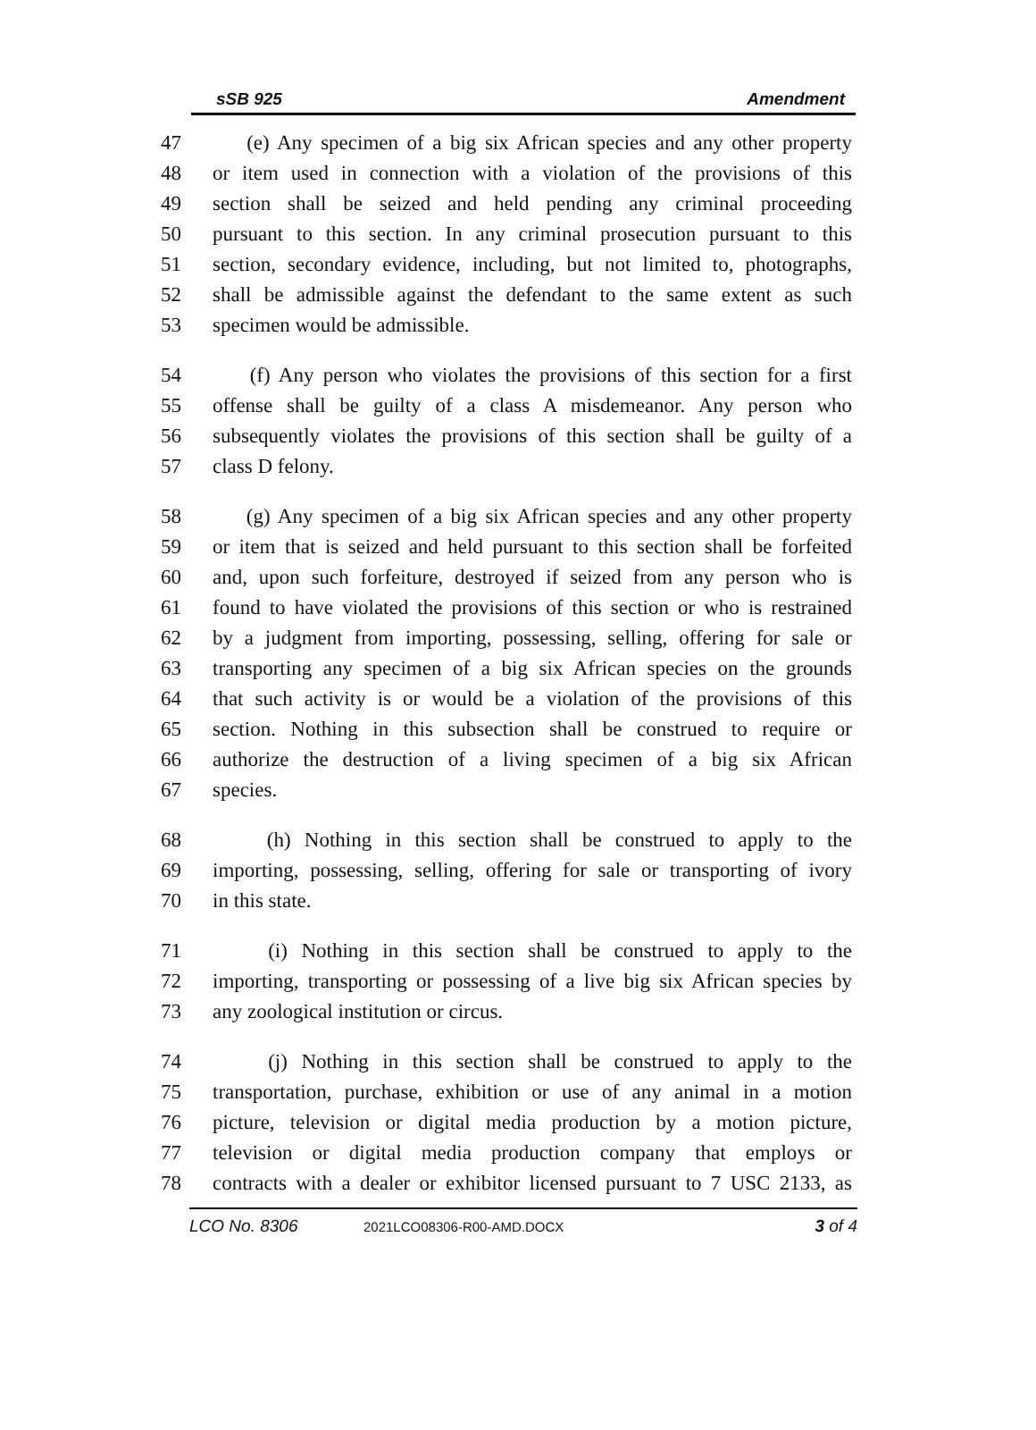sSB 925 Amendment
47 (e) Any specimen of a big six African species and any other property
48 or item used in connection with a violation of the provisions of this
49 section shall be seized and held pending any criminal proceeding
50 pursuant to this section. In any criminal prosecution pursuant to this
51 section, secondary evidence, including, but not limited to, photographs,
52 shall be admissible against the defendant to the same extent as such
53 specimen would be admissible.
54 (f) Any person who violates the provisions of this section for a first
55 offense shall be guilty of a class A misdemeanor. Any person who
56 subsequently violates the provisions of this section shall be guilty of a
57 class D felony.
58 (g) Any specimen of a big six African species and any other property
59 or item that is seized and held pursuant to this section shall be forfeited
60 and, upon such forfeiture, destroyed if seized from any person who is
61 found to have violated the provisions of this section or who is restrained
62 by a judgment from importing, possessing, selling, offering for sale or
63 transporting any specimen of a big six African species on the grounds
64 that such activity is or would be a violation of the provisions of this
65 section. Nothing in this subsection shall be construed to require or
66 authorize the destruction of a living specimen of a big six African
67 species.
68 (h) Nothing in this section shall be construed to apply to the
69 importing, possessing, selling, offering for sale or transporting of ivory
70 in this state.
71 (i) Nothing in this section shall be construed to apply to the
72 importing, transporting or possessing of a live big six African species by
73 any zoological institution or circus.
74 (j) Nothing in this section shall be construed to apply to the
75 transportation, purchase, exhibition or use of any animal in a motion
76 picture, television or digital media production by a motion picture,
77 television or digital media production company that employs or
78 contracts with a dealer or exhibitor licensed pursuant to 7 USC 2133, as
LCO No. 8306 2021LCO08306-R00-AMD.DOCX 3 of 4